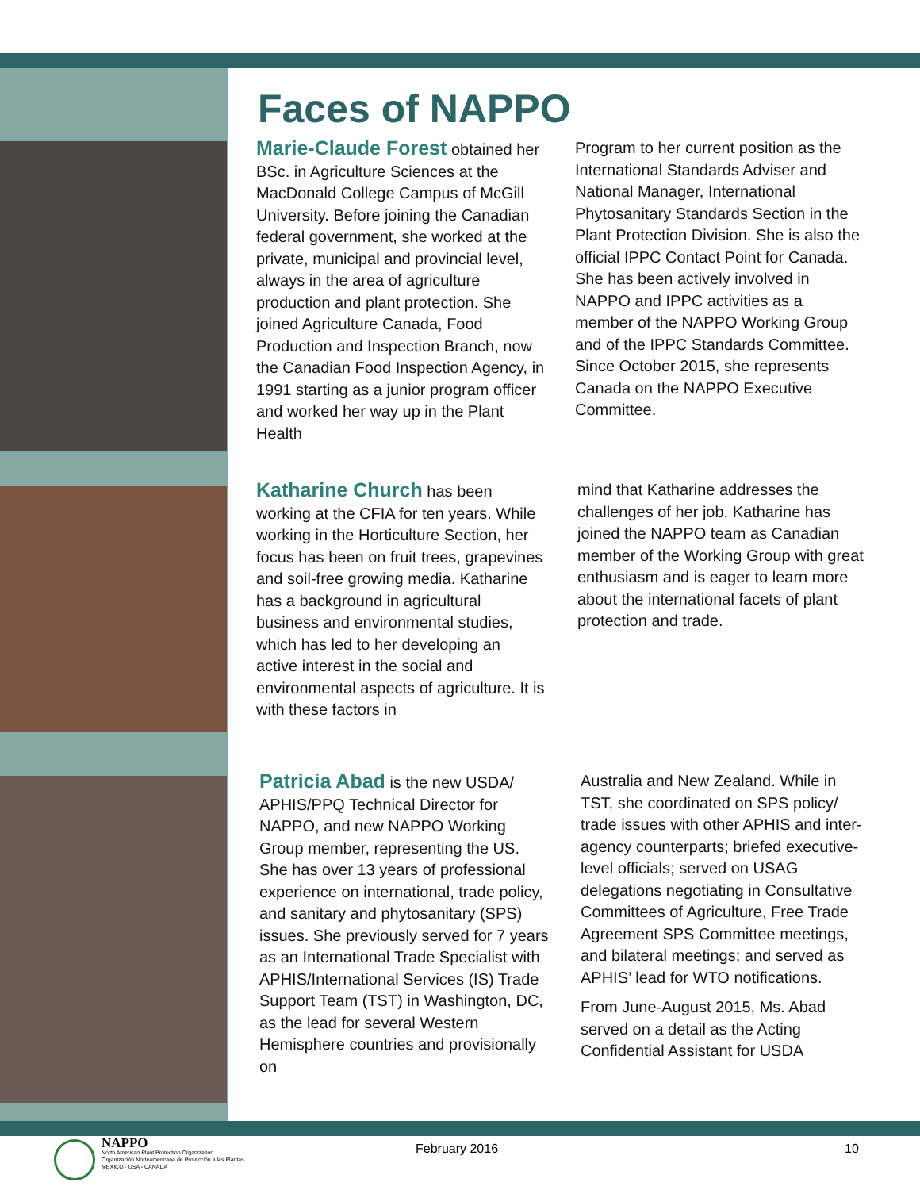Faces of NAPPO
Marie-Claude Forest obtained her BSc. in Agriculture Sciences at the MacDonald College Campus of McGill University. Before joining the Canadian federal government, she worked at the private, municipal and provincial level, always in the area of agriculture production and plant protection. She joined Agriculture Canada, Food Production and Inspection Branch, now the Canadian Food Inspection Agency, in 1991 starting as a junior program officer and worked her way up in the Plant Health
Program to her current position as the International Standards Adviser and National Manager, International Phytosanitary Standards Section in the Plant Protection Division. She is also the official IPPC Contact Point for Canada. She has been actively involved in NAPPO and IPPC activities as a member of the NAPPO Working Group and of the IPPC Standards Committee. Since October 2015, she represents Canada on the NAPPO Executive Committee.
Katharine Church has been working at the CFIA for ten years. While working in the Horticulture Section, her focus has been on fruit trees, grapevines and soil-free growing media. Katharine has a background in agricultural business and environmental studies, which has led to her developing an active interest in the social and environmental aspects of agriculture. It is with these factors in
mind that Katharine addresses the challenges of her job. Katharine has joined the NAPPO team as Canadian member of the Working Group with great enthusiasm and is eager to learn more about the international facets of plant protection and trade.
Patricia Abad is the new USDA/ APHIS/PPQ Technical Director for NAPPO, and new NAPPO Working Group member, representing the US. She has over 13 years of professional experience on international, trade policy, and sanitary and phytosanitary (SPS) issues. She previously served for 7 years as an International Trade Specialist with APHIS/International Services (IS) Trade Support Team (TST) in Washington, DC, as the lead for several Western Hemisphere countries and provisionally on
Australia and New Zealand. While in TST, she coordinated on SPS policy/ trade issues with other APHIS and inter-agency counterparts; briefed executive-level officials; served on USAG delegations negotiating in Consultative Committees of Agriculture, Free Trade Agreement SPS Committee meetings, and bilateral meetings; and served as APHIS’ lead for WTO notifications.
From June-August 2015, Ms. Abad served on a detail as the Acting Confidential Assistant for USDA
NAPPO
North American Plant Protection Organization
Organización Norteamericana de Protección a las Plantas
MEXICO - USA - CANADA
February 2016 10